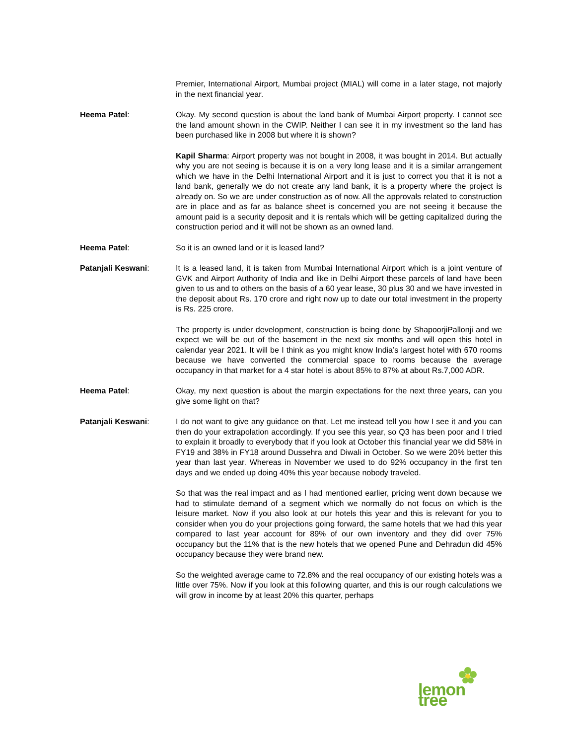Premier, International Airport, Mumbai project (MIAL) will come in a later stage, not majorly in the next financial year.
Heema Patel: Okay. My second question is about the land bank of Mumbai Airport property. I cannot see the land amount shown in the CWIP. Neither I can see it in my investment so the land has been purchased like in 2008 but where it is shown?
Kapil Sharma: Airport property was not bought in 2008, it was bought in 2014. But actually why you are not seeing is because it is on a very long lease and it is a similar arrangement which we have in the Delhi International Airport and it is just to correct you that it is not a land bank, generally we do not create any land bank, it is a property where the project is already on. So we are under construction as of now. All the approvals related to construction are in place and as far as balance sheet is concerned you are not seeing it because the amount paid is a security deposit and it is rentals which will be getting capitalized during the construction period and it will not be shown as an owned land.
Heema Patel: So it is an owned land or it is leased land?
Patanjali Keswani: It is a leased land, it is taken from Mumbai International Airport which is a joint venture of GVK and Airport Authority of India and like in Delhi Airport these parcels of land have been given to us and to others on the basis of a 60 year lease, 30 plus 30 and we have invested in the deposit about Rs. 170 crore and right now up to date our total investment in the property is Rs. 225 crore.
The property is under development, construction is being done by ShapoorjiPallonji and we expect we will be out of the basement in the next six months and will open this hotel in calendar year 2021. It will be I think as you might know India’s largest hotel with 670 rooms because we have converted the commercial space to rooms because the average occupancy in that market for a 4 star hotel is about 85% to 87% at about Rs.7,000 ADR.
Heema Patel: Okay, my next question is about the margin expectations for the next three years, can you give some light on that?
Patanjali Keswani: I do not want to give any guidance on that. Let me instead tell you how I see it and you can then do your extrapolation accordingly. If you see this year, so Q3 has been poor and I tried to explain it broadly to everybody that if you look at October this financial year we did 58% in FY19 and 38% in FY18 around Dussehra and Diwali in October. So we were 20% better this year than last year. Whereas in November we used to do 92% occupancy in the first ten days and we ended up doing 40% this year because nobody traveled.
So that was the real impact and as I had mentioned earlier, pricing went down because we had to stimulate demand of a segment which we normally do not focus on which is the leisure market. Now if you also look at our hotels this year and this is relevant for you to consider when you do your projections going forward, the same hotels that we had this year compared to last year account for 89% of our own inventory and they did over 75% occupancy but the 11% that is the new hotels that we opened Pune and Dehradun did 45% occupancy because they were brand new.
So the weighted average came to 72.8% and the real occupancy of our existing hotels was a little over 75%. Now if you look at this following quarter, and this is our rough calculations we will grow in income by at least 20% this quarter, perhaps
lemon tree